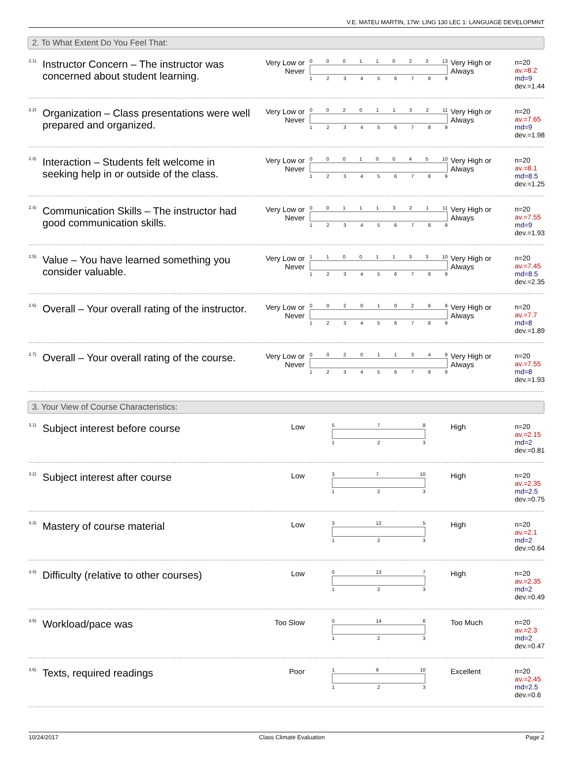V.E. MATEU MARTIN, 17W: LING 130 LEC 1: LANGUAGE DEVELOPMNT
2. To What Extent Do You Feel That:
<sup>2.1)</sup> Instructor Concern – The instructor was concerned about student learning.
Very Low or Never
0 0 0 1 1 0 2 3 13
1 2 3 4 5 6 7 8 9
Very High or Always
n=20
av.=8.2
md=9
dev.=1.44
<sup>2.2)</sup> Organization – Class presentations were well prepared and organized.
Very Low or Never
0 0 2 0 1 1 3 2 11
1 2 3 4 5 6 7 8 9
Very High or Always
n=20
av.=7.65
md=9
dev.=1.98
<sup>2.3)</sup> Interaction – Students felt welcome in seeking help in or outside of the class.
Very Low or Never
0 0 0 1 0 0 4 5 10
1 2 3 4 5 6 7 8 9
Very High or Always
n=20
av.=8.1
md=8.5
dev.=1.25
<sup>2.4)</sup> Communication Skills – The instructor had good communication skills.
Very Low or Never
0 0 1 1 1 3 2 1 11
1 2 3 4 5 6 7 8 9
Very High or Always
n=20
av.=7.55
md=9
dev.=1.93
<sup>2.5)</sup> Value – You have learned something you consider valuable.
Very Low or Never
1 1 0 0 1 1 3 3 10
1 2 3 4 5 6 7 8 9
Very High or Always
n=20
av.=7.45
md=8.5
dev.=2.35
<sup>2.6)</sup> Overall – Your overall rating of the instructor.
Very Low or Never
0 0 2 0 1 0 2 6 9
1 2 3 4 5 6 7 8 9
Very High or Always
n=20
av.=7.7
md=8
dev.=1.89
<sup>2.7)</sup> Overall – Your overall rating of the course.
Very Low or Never
0 0 2 0 1 1 3 4 9
1 2 3 4 5 6 7 8 9
Very High or Always
n=20
av.=7.55
md=8
dev.=1.93
3. Your View of Course Characteristics:
<sup>3.1)</sup> Subject interest before course
Low
5 7 8
1 2 3
High n=20
av.=2.15
md=2
dev.=0.81
<sup>3.2)</sup> Subject interest after course
Low
3 7 10
1 2 3
High n=20
av.=2.35
md=2.5
dev.=0.75
<sup>3.3)</sup> Mastery of course material
Low
3 12 5
1 2 3
High n=20
av.=2.1
md=2
dev.=0.64
<sup>3.4)</sup> Difficulty (relative to other courses)
Low
0 13 7
1 2 3
High n=20
av.=2.35
md=2
dev.=0.49
<sup>3.5)</sup> Workload/pace was
Too Slow
0 14 6
1 2 3
Too Much n=20
av.=2.3
md=2
dev.=0.47
<sup>3.6)</sup> Texts, required readings
Poor
1 9 10
1 2 3
Excellent n=20
av.=2.45
md=2.5
dev.=0.6
10/24/2017 Class Climate Evaluation Page 2